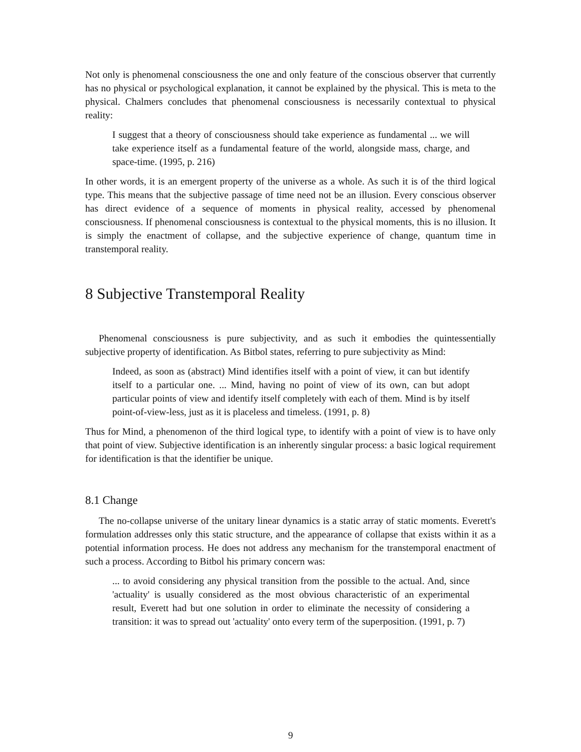Not only is phenomenal consciousness the one and only feature of the conscious observer that currently has no physical or psychological explanation, it cannot be explained by the physical. This is meta to the physical. Chalmers concludes that phenomenal consciousness is necessarily contextual to physical reality:
I suggest that a theory of consciousness should take experience as fundamental ... we will take experience itself as a fundamental feature of the world, alongside mass, charge, and space-time. (1995, p. 216)
In other words, it is an emergent property of the universe as a whole. As such it is of the third logical type. This means that the subjective passage of time need not be an illusion. Every conscious observer has direct evidence of a sequence of moments in physical reality, accessed by phenomenal consciousness. If phenomenal consciousness is contextual to the physical moments, this is no illusion. It is simply the enactment of collapse, and the subjective experience of change, quantum time in transtemporal reality.
8 Subjective Transtemporal Reality
Phenomenal consciousness is pure subjectivity, and as such it embodies the quintessentially subjective property of identification. As Bitbol states, referring to pure subjectivity as Mind:
Indeed, as soon as (abstract) Mind identifies itself with a point of view, it can but identify itself to a particular one. ... Mind, having no point of view of its own, can but adopt particular points of view and identify itself completely with each of them. Mind is by itself point-of-view-less, just as it is placeless and timeless. (1991, p. 8)
Thus for Mind, a phenomenon of the third logical type, to identify with a point of view is to have only that point of view. Subjective identification is an inherently singular process: a basic logical requirement for identification is that the identifier be unique.
8.1 Change
The no-collapse universe of the unitary linear dynamics is a static array of static moments. Everett's formulation addresses only this static structure, and the appearance of collapse that exists within it as a potential information process. He does not address any mechanism for the transtemporal enactment of such a process. According to Bitbol his primary concern was:
... to avoid considering any physical transition from the possible to the actual. And, since 'actuality' is usually considered as the most obvious characteristic of an experimental result, Everett had but one solution in order to eliminate the necessity of considering a transition: it was to spread out 'actuality' onto every term of the superposition. (1991, p. 7)
9